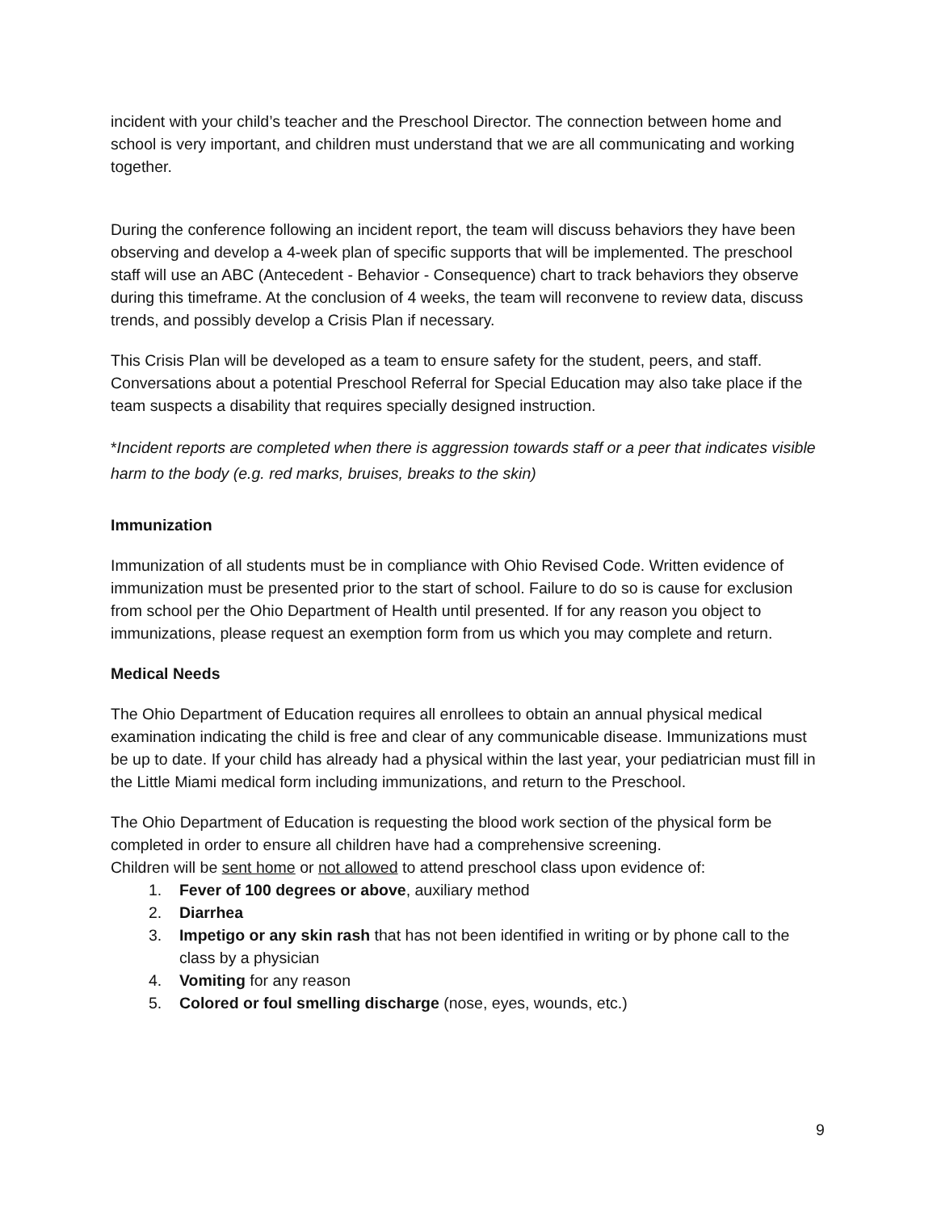incident with your child’s teacher and the Preschool Director. The connection between home and school is very important, and children must understand that we are all communicating and working together.
During the conference following an incident report, the team will discuss behaviors they have been observing and develop a 4-week plan of specific supports that will be implemented. The preschool staff will use an ABC (Antecedent - Behavior - Consequence) chart to track behaviors they observe during this timeframe. At the conclusion of 4 weeks, the team will reconvene to review data, discuss trends, and possibly develop a Crisis Plan if necessary.
This Crisis Plan will be developed as a team to ensure safety for the student, peers, and staff. Conversations about a potential Preschool Referral for Special Education may also take place if the team suspects a disability that requires specially designed instruction.
*Incident reports are completed when there is aggression towards staff or a peer that indicates visible harm to the body (e.g. red marks, bruises, breaks to the skin)
Immunization
Immunization of all students must be in compliance with Ohio Revised Code. Written evidence of immunization must be presented prior to the start of school. Failure to do so is cause for exclusion from school per the Ohio Department of Health until presented. If for any reason you object to immunizations, please request an exemption form from us which you may complete and return.
Medical Needs
The Ohio Department of Education requires all enrollees to obtain an annual physical medical examination indicating the child is free and clear of any communicable disease. Immunizations must be up to date. If your child has already had a physical within the last year, your pediatrician must fill in the Little Miami medical form including immunizations, and return to the Preschool.
The Ohio Department of Education is requesting the blood work section of the physical form be completed in order to ensure all children have had a comprehensive screening.
Children will be sent home or not allowed to attend preschool class upon evidence of:
1. Fever of 100 degrees or above, auxiliary method
2. Diarrhea
3. Impetigo or any skin rash that has not been identified in writing or by phone call to the class by a physician
4. Vomiting for any reason
5. Colored or foul smelling discharge (nose, eyes, wounds, etc.)
9